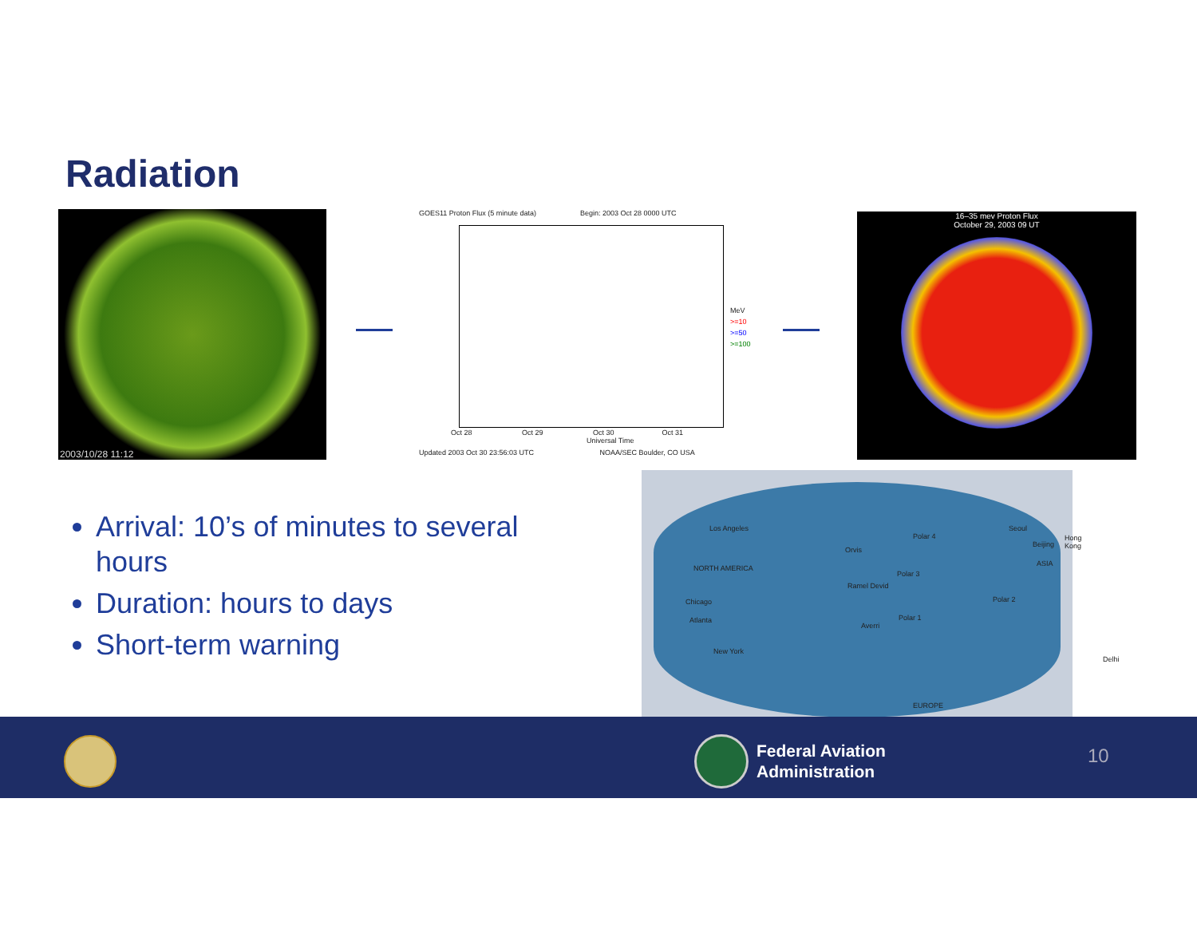Radiation
2003/10/28 11:12
GOES11 Proton Flux (5 minute data) Begin: 2003 Oct 28 0000 UTC
Oct 28 Oct 29 Oct 30 Oct 31
Universal Time
Updated 2003 Oct 30 23:56:03 UTC NOAA/SEC Boulder, CO USA
MeV
>=10
>=50
>=100
16–35 mev Proton Flux
October 29, 2003 09 UT
Los Angeles
NORTH AMERICA
Chicago
Atlanta
New York
Orvis
Ramel Devid
Averri
Polar 4
Polar 3
Polar 2
Polar 1
Seoul
Beijing
Hong Kong
ASIA
Delhi
EUROPE
Arrival: 10’s of minutes to several hours
Duration: hours to days
Short-term warning
Federal Aviation
Administration
10